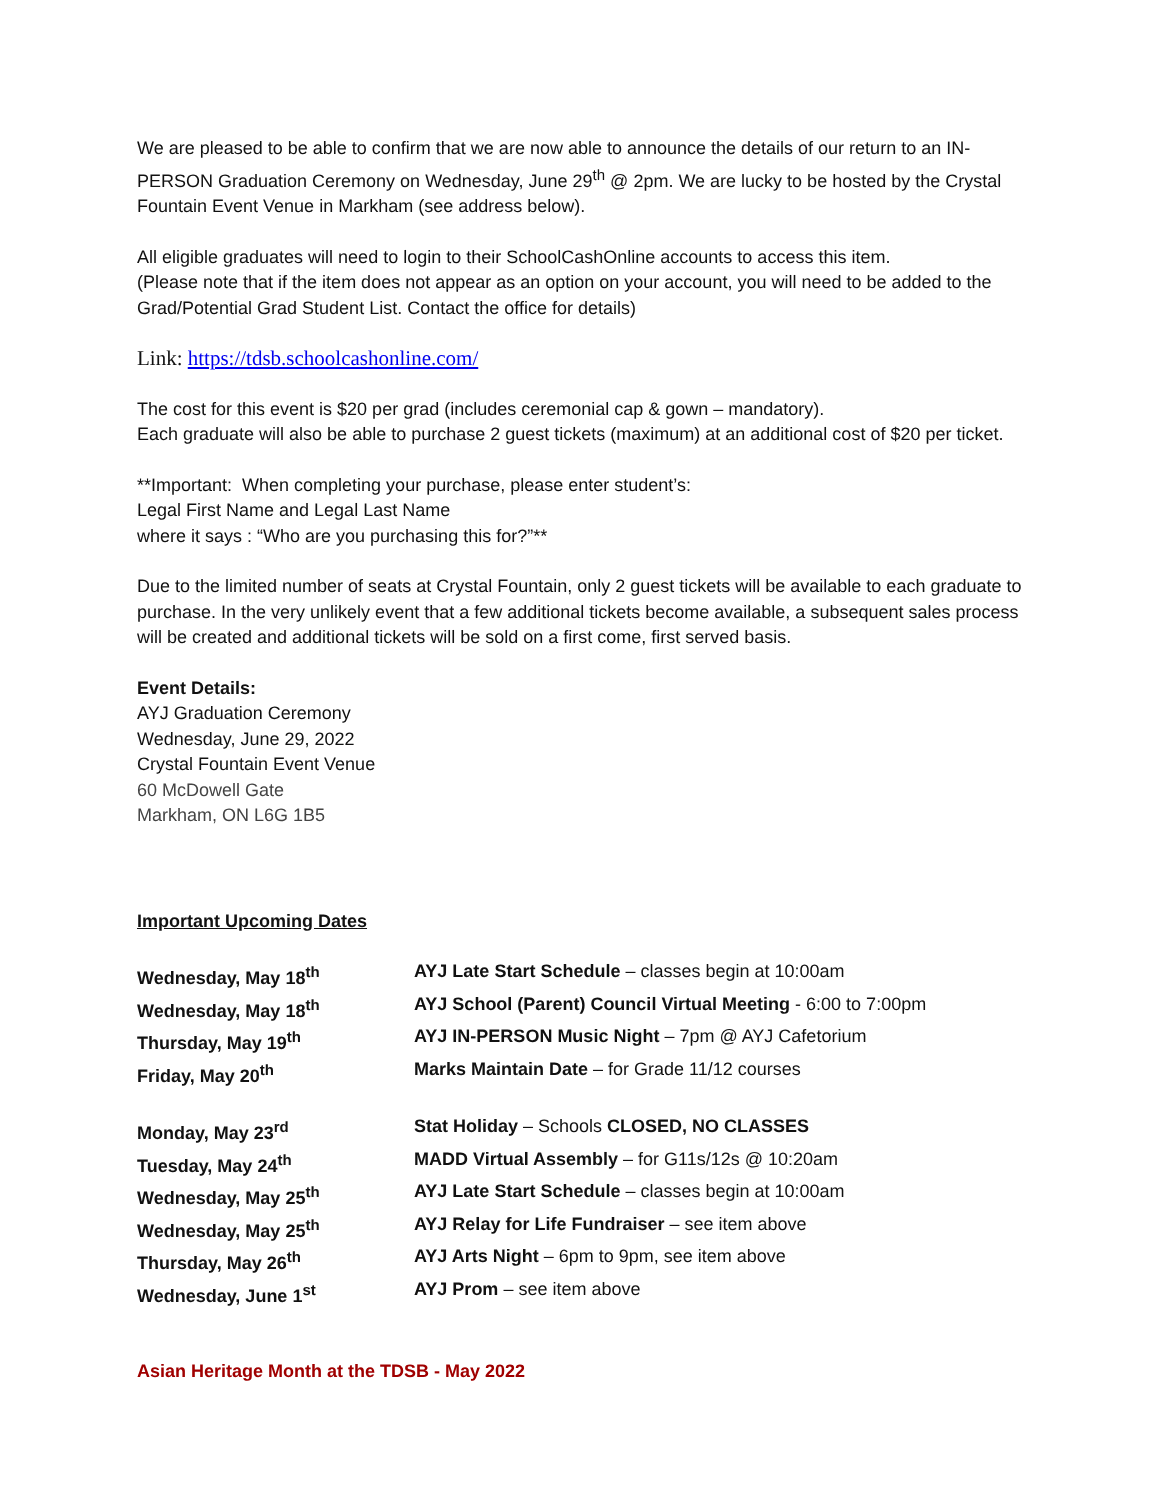We are pleased to be able to confirm that we are now able to announce the details of our return to an IN-PERSON Graduation Ceremony on Wednesday, June 29<sup>th</sup> @ 2pm. We are lucky to be hosted by the Crystal Fountain Event Venue in Markham (see address below).
All eligible graduates will need to login to their SchoolCashOnline accounts to access this item.
(Please note that if the item does not appear as an option on your account, you will need to be added to the Grad/Potential Grad Student List. Contact the office for details)
Link: https://tdsb.schoolcashonline.com/
The cost for this event is $20 per grad (includes ceremonial cap & gown – mandatory).
Each graduate will also be able to purchase 2 guest tickets (maximum) at an additional cost of $20 per ticket.
**Important: When completing your purchase, please enter student’s:
Legal First Name and Legal Last Name
where it says : “Who are you purchasing this for?”**
Due to the limited number of seats at Crystal Fountain, only 2 guest tickets will be available to each graduate to purchase. In the very unlikely event that a few additional tickets become available, a subsequent sales process will be created and additional tickets will be sold on a first come, first served basis.
Event Details:
AYJ Graduation Ceremony
Wednesday, June 29, 2022
Crystal Fountain Event Venue
60 McDowell Gate
Markham, ON L6G 1B5
Important Upcoming Dates
| Wednesday, May 18<sup>th</sup> | AYJ Late Start Schedule – classes begin at 10:00am |
| Wednesday, May 18<sup>th</sup> | AYJ School (Parent) Council Virtual Meeting - 6:00 to 7:00pm |
| Thursday, May 19<sup>th</sup> | AYJ IN-PERSON Music Night – 7pm @ AYJ Cafetorium |
| Friday, May 20<sup>th</sup> | Marks Maintain Date – for Grade 11/12 courses |
| Monday, May 23<sup>rd</sup> | Stat Holiday – Schools CLOSED, NO CLASSES |
| Tuesday, May 24<sup>th</sup> | MADD Virtual Assembly – for G11s/12s @ 10:20am |
| Wednesday, May 25<sup>th</sup> | AYJ Late Start Schedule – classes begin at 10:00am |
| Wednesday, May 25<sup>th</sup> | AYJ Relay for Life Fundraiser – see item above |
| Thursday, May 26<sup>th</sup> | AYJ Arts Night – 6pm to 9pm, see item above |
| Wednesday, June 1<sup>st</sup> | AYJ Prom – see item above |
Asian Heritage Month at the TDSB - May 2022